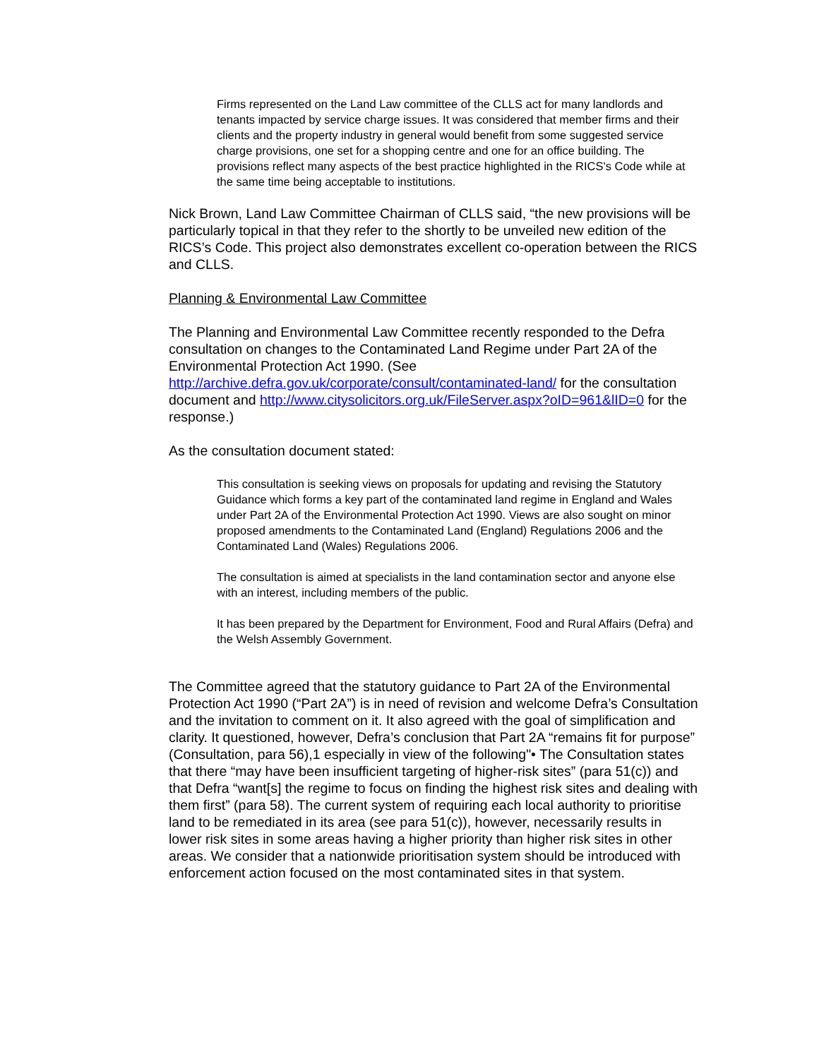Firms represented on the Land Law committee of the CLLS act for many landlords and tenants impacted by service charge issues. It was considered that member firms and their clients and the property industry in general would benefit from some suggested service charge provisions, one set for a shopping centre and one for an office building. The provisions reflect many aspects of the best practice highlighted in the RICS's Code while at the same time being acceptable to institutions.
Nick Brown, Land Law Committee Chairman of CLLS said, “the new provisions will be particularly topical in that they refer to the shortly to be unveiled new edition of the RICS’s Code. This project also demonstrates excellent co-operation between the RICS and CLLS.
Planning & Environmental Law Committee
The Planning and Environmental Law Committee recently responded to the Defra consultation on changes to the Contaminated Land Regime under Part 2A of the Environmental Protection Act 1990. (See http://archive.defra.gov.uk/corporate/consult/contaminated-land/ for the consultation document and http://www.citysolicitors.org.uk/FileServer.aspx?oID=961&lID=0 for the response.)
As the consultation document stated:
This consultation is seeking views on proposals for updating and revising the Statutory Guidance which forms a key part of the contaminated land regime in England and Wales under Part 2A of the Environmental Protection Act 1990. Views are also sought on minor proposed amendments to the Contaminated Land (England) Regulations 2006 and the Contaminated Land (Wales) Regulations 2006.
The consultation is aimed at specialists in the land contamination sector and anyone else with an interest, including members of the public.
It has been prepared by the Department for Environment, Food and Rural Affairs (Defra) and the Welsh Assembly Government.
The Committee agreed that the statutory guidance to Part 2A of the Environmental Protection Act 1990 (“Part 2A”) is in need of revision and welcome Defra’s Consultation and the invitation to comment on it. It also agreed with the goal of simplification and clarity. It questioned, however, Defra’s conclusion that Part 2A “remains fit for purpose” (Consultation, para 56),1 especially in view of the following"• The Consultation states that there “may have been insufficient targeting of higher-risk sites” (para 51(c)) and that Defra “want[s] the regime to focus on finding the highest risk sites and dealing with them first” (para 58). The current system of requiring each local authority to prioritise land to be remediated in its area (see para 51(c)), however, necessarily results in lower risk sites in some areas having a higher priority than higher risk sites in other areas. We consider that a nationwide prioritisation system should be introduced with enforcement action focused on the most contaminated sites in that system.